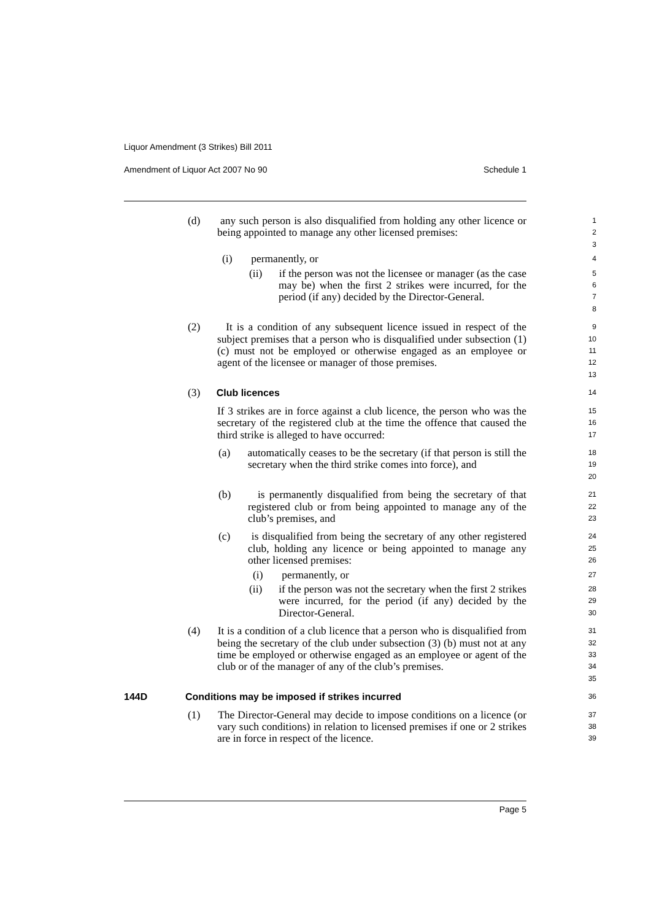Liquor Amendment (3 Strikes) Bill 2011
Amendment of Liquor Act 2007 No 90 Schedule 1
(d) any such person is also disqualified from holding any other licence or being appointed to manage any other licensed premises:
1
2
3
(i) permanently, or
4
(ii) if the person was not the licensee or manager (as the case may be) when the first 2 strikes were incurred, for the period (if any) decided by the Director-General.
5
6
7
8
(2) It is a condition of any subsequent licence issued in respect of the subject premises that a person who is disqualified under subsection (1) (c) must not be employed or otherwise engaged as an employee or agent of the licensee or manager of those premises.
9
10
11
12
13
(3) Club licences
14
If 3 strikes are in force against a club licence, the person who was the secretary of the registered club at the time the offence that caused the third strike is alleged to have occurred:
15
16
17
(a) automatically ceases to be the secretary (if that person is still the secretary when the third strike comes into force), and
18
19
20
(b) is permanently disqualified from being the secretary of that registered club or from being appointed to manage any of the club’s premises, and
21
22
23
(c) is disqualified from being the secretary of any other registered club, holding any licence or being appointed to manage any other licensed premises:
24
25
26
(i) permanently, or
27
(ii) if the person was not the secretary when the first 2 strikes were incurred, for the period (if any) decided by the Director-General.
28
29
30
(4) It is a condition of a club licence that a person who is disqualified from being the secretary of the club under subsection (3) (b) must not at any time be employed or otherwise engaged as an employee or agent of the club or of the manager of any of the club’s premises.
31
32
33
34
35
144D Conditions may be imposed if strikes incurred
36
(1) The Director-General may decide to impose conditions on a licence (or vary such conditions) in relation to licensed premises if one or 2 strikes are in force in respect of the licence.
37
38
39
Page 5